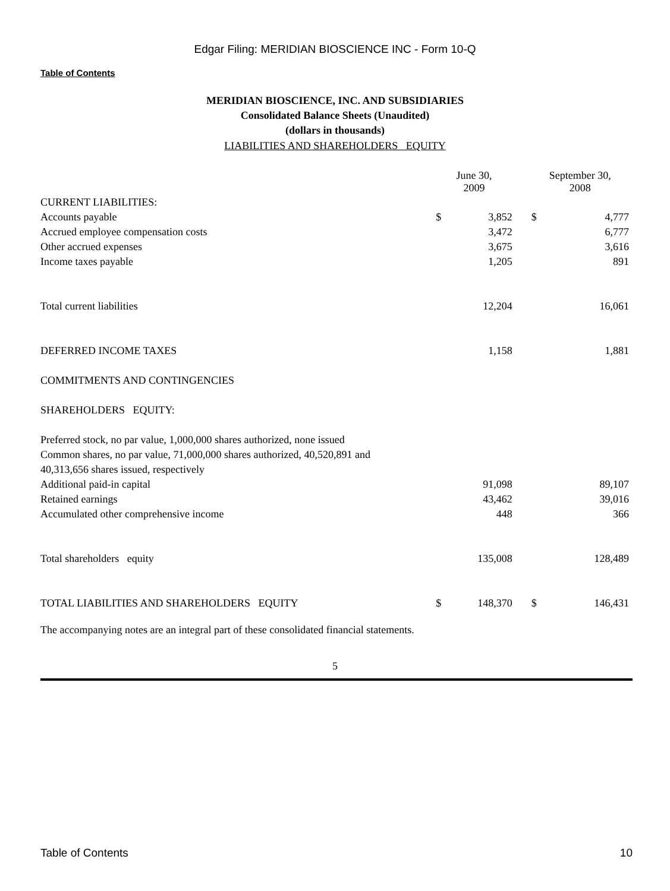Edgar Filing: MERIDIAN BIOSCIENCE INC - Form 10-Q
Table of Contents
MERIDIAN BIOSCIENCE, INC. AND SUBSIDIARIES
Consolidated Balance Sheets (Unaudited)
(dollars in thousands)
LIABILITIES AND SHAREHOLDERS EQUITY
| | June 30, 2009 | | | September 30, 2008 | |
| --- | --- | --- | --- | --- | --- |
| CURRENT LIABILITIES: | | | | | |
| Accounts payable | $ | 3,852 | | $ | 4,777 |
| Accrued employee compensation costs | | 3,472 | | | 6,777 |
| Other accrued expenses | | 3,675 | | | 3,616 |
| Income taxes payable | | 1,205 | | | 891 |
| Total current liabilities | | 12,204 | | | 16,061 |
| DEFERRED INCOME TAXES | | 1,158 | | | 1,881 |
| COMMITMENTS AND CONTINGENCIES | | | | | |
| SHAREHOLDERS EQUITY: | | | | | |
| Preferred stock, no par value, 1,000,000 shares authorized, none issued | | | | | |
| Common shares, no par value, 71,000,000 shares authorized, 40,520,891 and 40,313,656 shares issued, respectively | | | | | |
| Additional paid-in capital | | 91,098 | | | 89,107 |
| Retained earnings | | 43,462 | | | 39,016 |
| Accumulated other comprehensive income | | 448 | | | 366 |
| Total shareholders equity | | 135,008 | | | 128,489 |
| TOTAL LIABILITIES AND SHAREHOLDERS EQUITY | $ | 148,370 | | $ | 146,431 |
The accompanying notes are an integral part of these consolidated financial statements.
5
Table of Contents 10